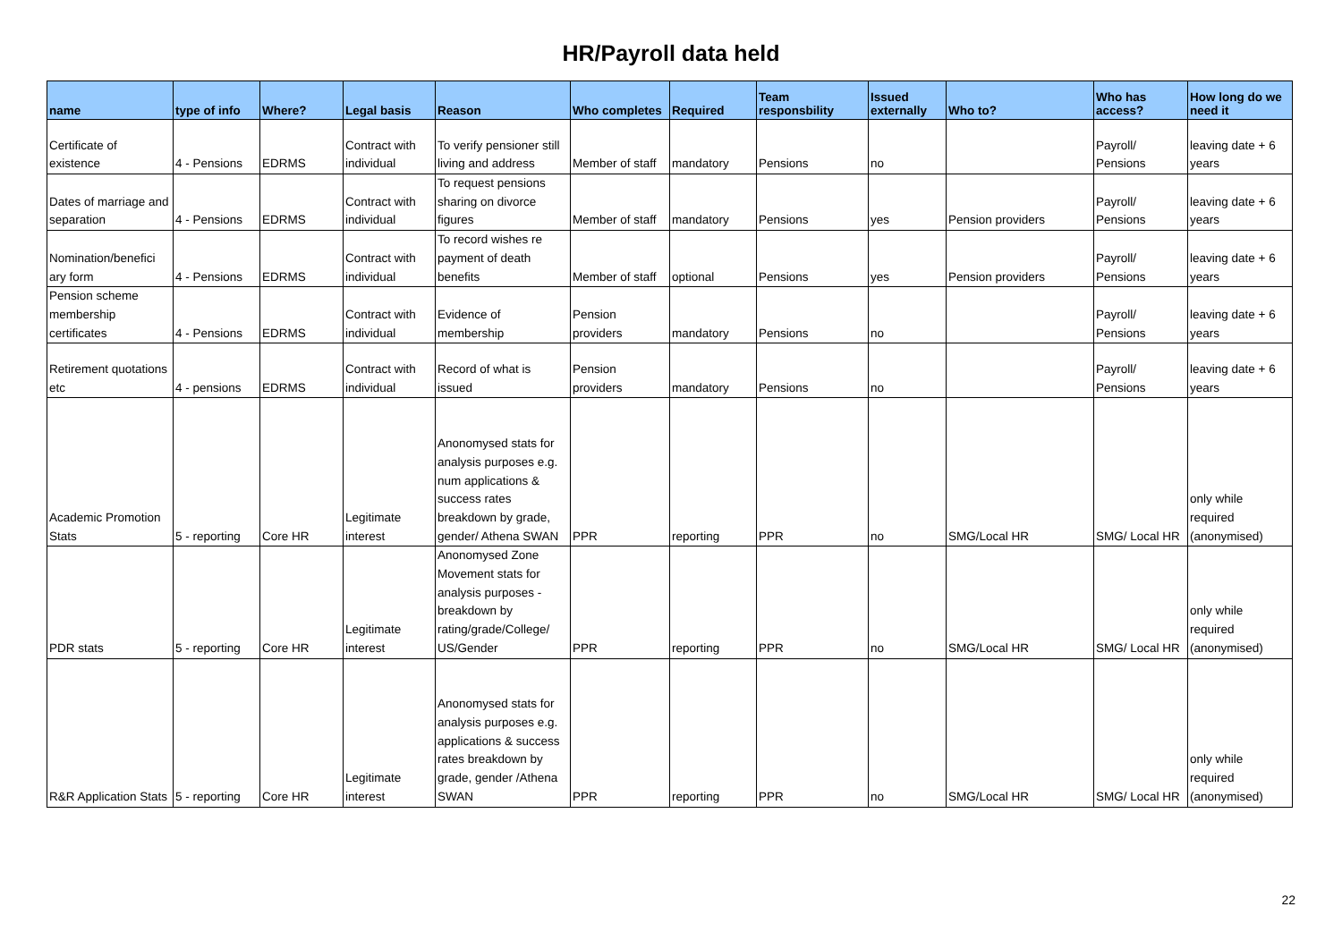HR/Payroll data held
| name | type of info | Where? | Legal basis | Reason | Who completes | Required | Team responsbility | Issued externally | Who to? | Who has access? | How long do we need it |
| --- | --- | --- | --- | --- | --- | --- | --- | --- | --- | --- | --- |
| Certificate of existence | 4 - Pensions | EDRMS | Contract with individual | To verify pensioner still living and address | Member of staff | mandatory | Pensions | no | | Payroll/ Pensions | leaving date + 6 years |
| Dates of marriage and separation | 4 - Pensions | EDRMS | Contract with individual | To request pensions sharing on divorce figures | Member of staff | mandatory | Pensions | yes | Pension providers | Payroll/ Pensions | leaving date + 6 years |
| Nomination/benefici ary form | 4 - Pensions | EDRMS | Contract with individual | To record wishes re payment of death benefits | Member of staff | optional | Pensions | yes | Pension providers | Payroll/ Pensions | leaving date + 6 years |
| Pension scheme membership certificates | 4 - Pensions | EDRMS | Contract with individual | Evidence of membership | Pension providers | mandatory | Pensions | no | | Payroll/ Pensions | leaving date + 6 years |
| Retirement quotations etc | 4 - pensions | EDRMS | Contract with individual | Record of what is issued | Pension providers | mandatory | Pensions | no | | Payroll/ Pensions | leaving date + 6 years |
| Academic Promotion Stats | 5 - reporting | Core HR | Legitimate interest | Anonomysed stats for analysis purposes e.g. num applications & success rates breakdown by grade, gender/ Athena SWAN | PPR | reporting | PPR | no | SMG/Local HR | SMG/ Local HR | only while required (anonymised) |
| PDR stats | 5 - reporting | Core HR | Legitimate interest | Anonomysed Zone Movement stats for analysis purposes - breakdown by rating/grade/College/ US/Gender | PPR | reporting | PPR | no | SMG/Local HR | SMG/ Local HR | only while required (anonymised) |
| R&R Application Stats | 5 - reporting | Core HR | Legitimate interest | Anonomysed stats for analysis purposes e.g. applications & success rates breakdown by grade, gender /Athena SWAN | PPR | reporting | PPR | no | SMG/Local HR | SMG/ Local HR | only while required (anonymised) |
22